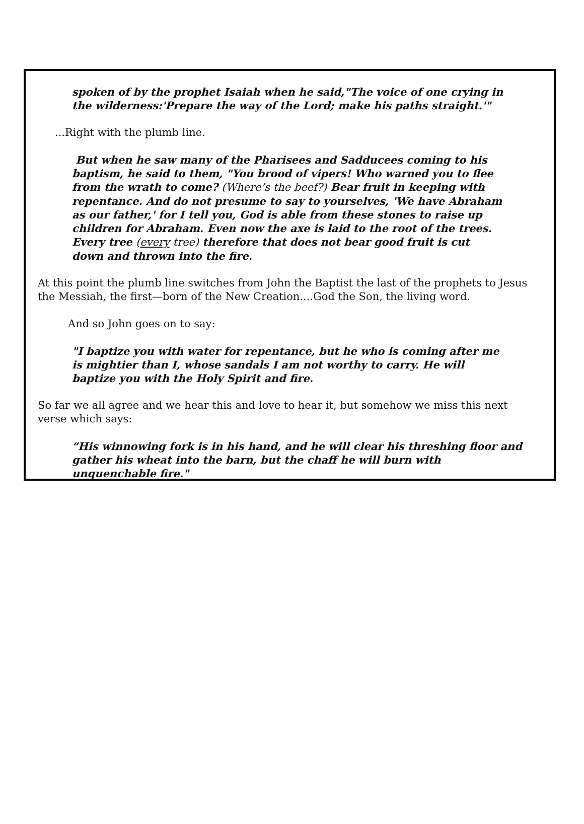spoken of by the prophet Isaiah when he said,"The voice of one crying in the wilderness:'Prepare the way of the Lord; make his paths straight.'"
...Right with the plumb line.
But when he saw many of the Pharisees and Sadducees coming to his baptism, he said to them, "You brood of vipers! Who warned you to flee from the wrath to come? (Where’s the beef?) Bear fruit in keeping with repentance. And do not presume to say to yourselves, 'We have Abraham as our father,' for I tell you, God is able from these stones to raise up children for Abraham. Even now the axe is laid to the root of the trees. Every tree (every tree) therefore that does not bear good fruit is cut down and thrown into the fire.
At this point the plumb line switches from John the Baptist the last of the prophets to Jesus the Messiah, the first—born of the New Creation....God the Son, the living word.
And so John goes on to say:
"I baptize you with water for repentance, but he who is coming after me is mightier than I, whose sandals I am not worthy to carry. He will baptize you with the Holy Spirit and fire.
So far we all agree and we hear this and love to hear it, but somehow we miss this next verse which says:
“His winnowing fork is in his hand, and he will clear his threshing floor and gather his wheat into the barn, but the chaff he will burn with unquenchable fire."